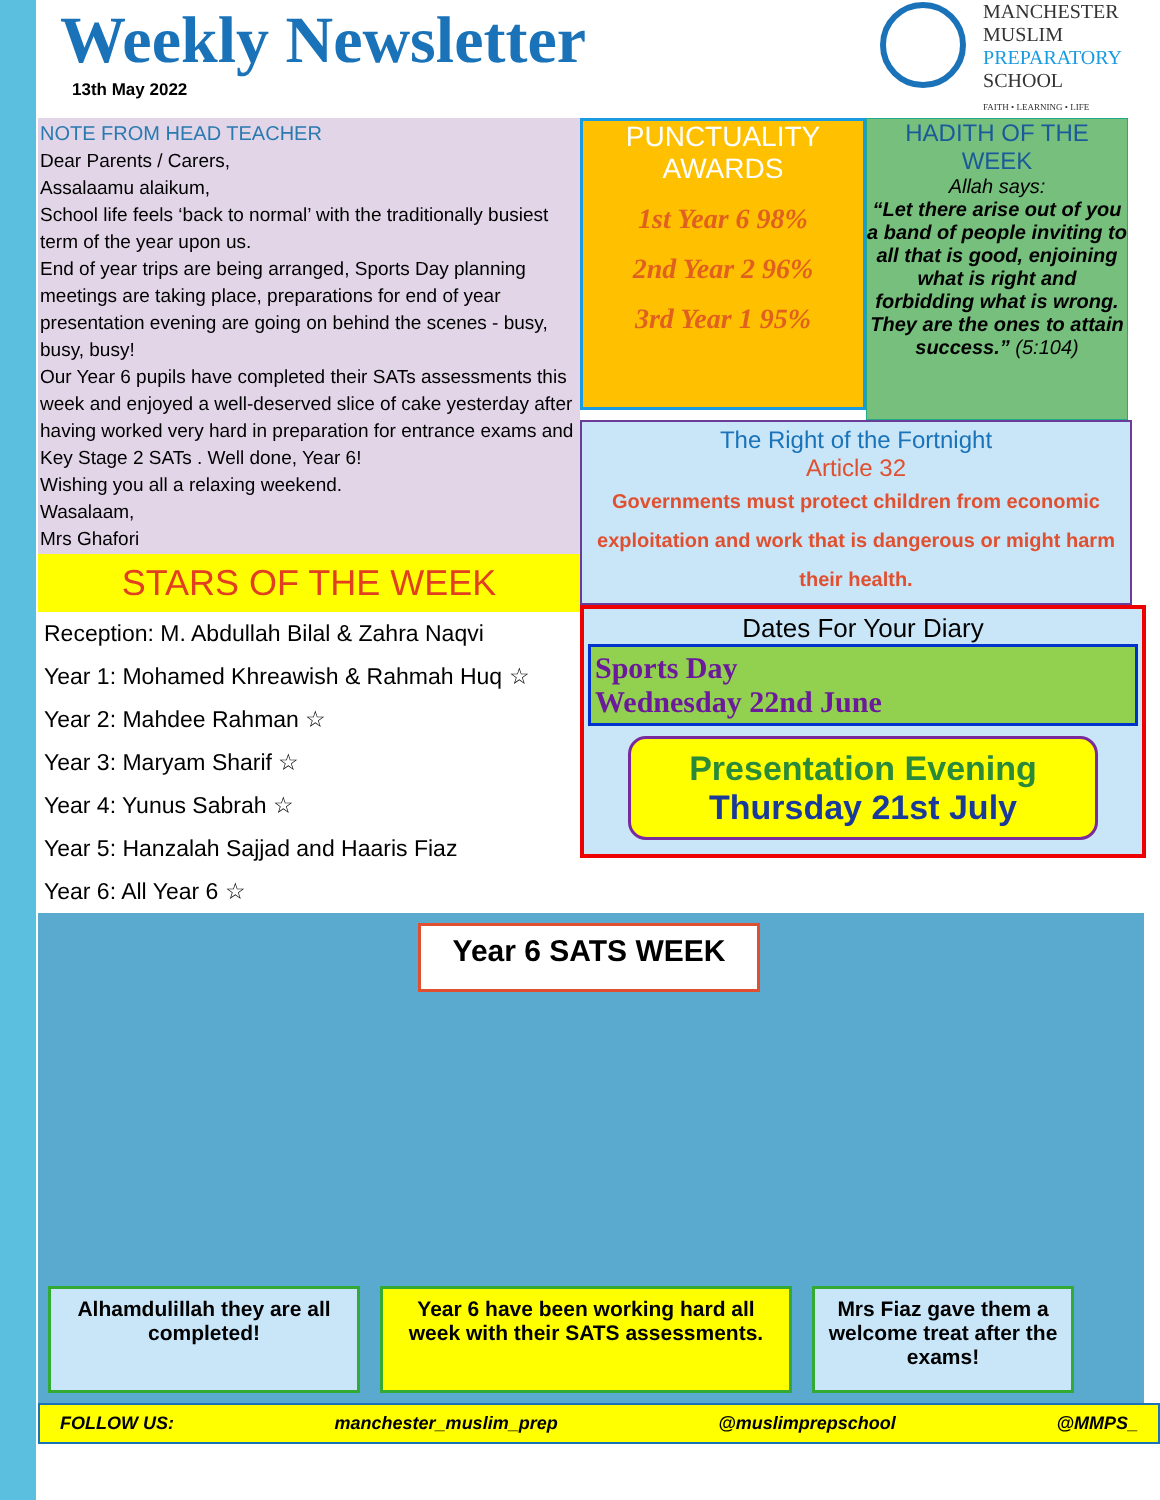Weekly Newsletter
13th May 2022
MANCHESTER
MUSLIM
PREPARATORY
SCHOOL
FAITH • LEARNING • LIFE
NOTE FROM HEAD TEACHER
Dear Parents / Carers,
Assalaamu alaikum,
School life feels ‘back to normal’ with the traditionally busiest term of the year upon us.
End of year trips are being arranged, Sports Day planning meetings are taking place, preparations for end of year presentation evening are going on behind the scenes - busy, busy, busy!
Our Year 6 pupils have completed their SATs assessments this week and enjoyed a well-deserved slice of cake yesterday after having worked very hard in preparation for entrance exams and Key Stage 2 SATs . Well done, Year 6!
Wishing you all a relaxing weekend.
Wasalaam,
Mrs Ghafori
STARS OF THE WEEK
Reception: M. Abdullah Bilal & Zahra Naqvi
Year 1: Mohamed Khreawish & Rahmah Huq ☆
Year 2: Mahdee Rahman ☆
Year 3: Maryam Sharif ☆
Year 4: Yunus Sabrah ☆
Year 5: Hanzalah Sajjad and Haaris Fiaz
Year 6: All Year 6 ☆
PUNCTUALITY
AWARDS
1st Year 6 98%
2nd Year 2 96%
3rd Year 1 95%
HADITH OF THE WEEK
Allah says:
“Let there arise out of you a band of people inviting to all that is good, enjoining what is right and forbidding what is wrong. They are the ones to attain success.” (5:104)
The Right of the Fortnight
Article 32
Governments must protect children from economic exploitation and work that is dangerous or might harm their health.
Dates For Your Diary
Sports Day
Wednesday 22nd June
Presentation Evening
Thursday 21st July
Year 6 SATS WEEK
Alhamdulillah they are all completed!
Year 6 have been working hard all week with their SATS assessments.
Mrs Fiaz gave them a welcome treat after the exams!
FOLLOW US: manchester_muslim_prep @muslimprepschool @MMPS_